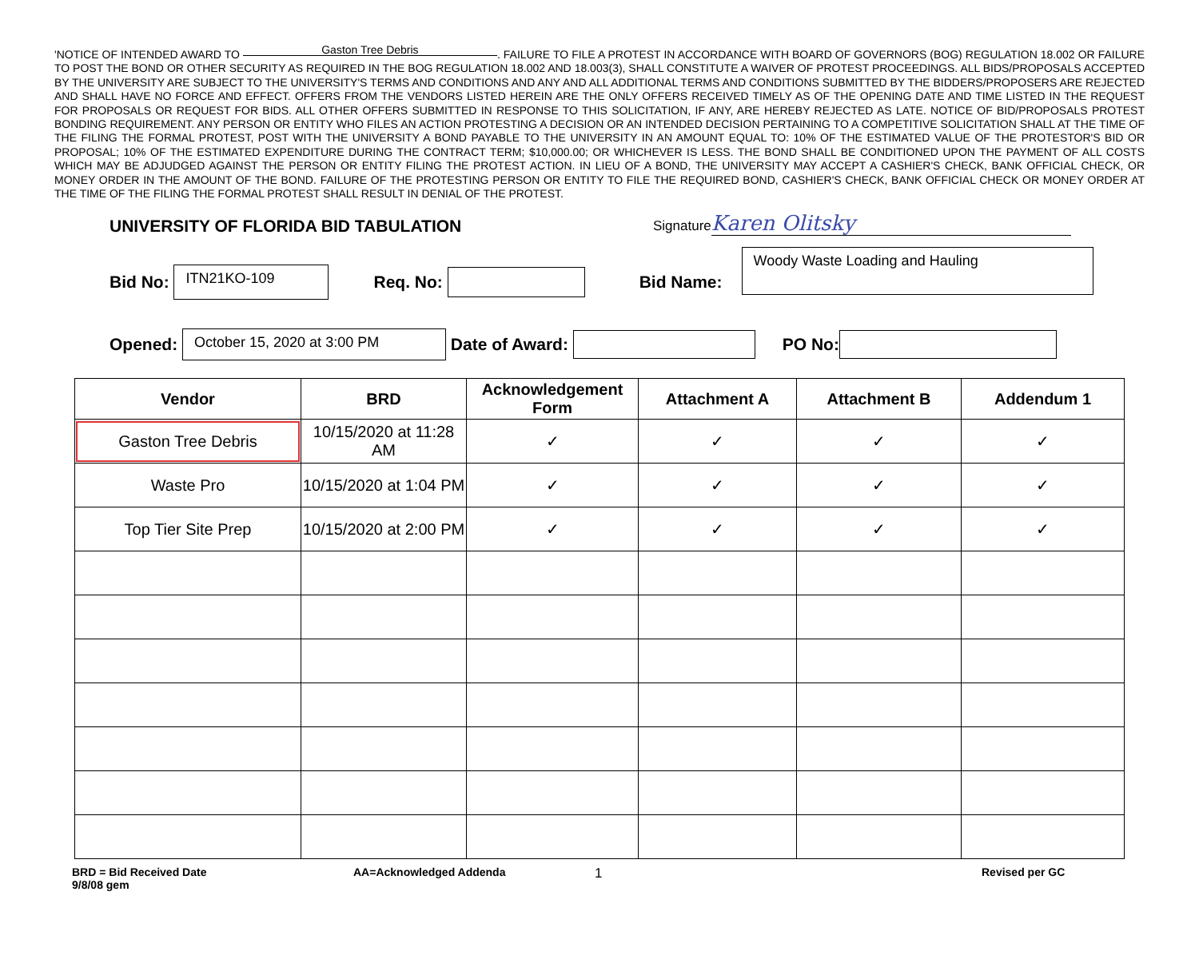'NOTICE OF INTENDED AWARD TO Gaston Tree Debris. FAILURE TO FILE A PROTEST IN ACCORDANCE WITH BOARD OF GOVERNORS (BOG) REGULATION 18.002 OR FAILURE TO POST THE BOND OR OTHER SECURITY AS REQUIRED IN THE BOG REGULATION 18.002 AND 18.003(3), SHALL CONSTITUTE A WAIVER OF PROTEST PROCEEDINGS. ALL BIDS/PROPOSALS ACCEPTED BY THE UNIVERSITY ARE SUBJECT TO THE UNIVERSITY'S TERMS AND CONDITIONS AND ANY AND ALL ADDITIONAL TERMS AND CONDITIONS SUBMITTED BY THE BIDDERS/PROPOSERS ARE REJECTED AND SHALL HAVE NO FORCE AND EFFECT. OFFERS FROM THE VENDORS LISTED HEREIN ARE THE ONLY OFFERS RECEIVED TIMELY AS OF THE OPENING DATE AND TIME LISTED IN THE REQUEST FOR PROPOSALS OR REQUEST FOR BIDS. ALL OTHER OFFERS SUBMITTED IN RESPONSE TO THIS SOLICITATION, IF ANY, ARE HEREBY REJECTED AS LATE. NOTICE OF BID/PROPOSALS PROTEST BONDING REQUIREMENT. ANY PERSON OR ENTITY WHO FILES AN ACTION PROTESTING A DECISION OR AN INTENDED DECISION PERTAINING TO A COMPETITIVE SOLICITATION SHALL AT THE TIME OF THE FILING THE FORMAL PROTEST, POST WITH THE UNIVERSITY A BOND PAYABLE TO THE UNIVERSITY IN AN AMOUNT EQUAL TO: 10% OF THE ESTIMATED VALUE OF THE PROTESTOR'S BID OR PROPOSAL; 10% OF THE ESTIMATED EXPENDITURE DURING THE CONTRACT TERM; $10,000.00; OR WHICHEVER IS LESS. THE BOND SHALL BE CONDITIONED UPON THE PAYMENT OF ALL COSTS WHICH MAY BE ADJUDGED AGAINST THE PERSON OR ENTITY FILING THE PROTEST ACTION. IN LIEU OF A BOND, THE UNIVERSITY MAY ACCEPT A CASHIER'S CHECK, BANK OFFICIAL CHECK, OR MONEY ORDER IN THE AMOUNT OF THE BOND. FAILURE OF THE PROTESTING PERSON OR ENTITY TO FILE THE REQUIRED BOND, CASHIER'S CHECK, BANK OFFICIAL CHECK OR MONEY ORDER AT THE TIME OF THE FILING THE FORMAL PROTEST SHALL RESULT IN DENIAL OF THE PROTEST.
UNIVERSITY OF FLORIDA BID TABULATION
Signature Karen Olitsky
Bid No:
ITN21KO-109
Req. No: Bid Name:
Woody Waste Loading and Hauling
Opened:
October 15, 2020 at 3:00 PM
Date of Award:
PO No:
| Vendor | BRD | Acknowledgement Form | Attachment A | Attachment B | Addendum 1 |
| --- | --- | --- | --- | --- | --- |
| Gaston Tree Debris | 10/15/2020 at 11:28 AM | ✓ | ✓ | ✓ | ✓ |
| Waste Pro | 10/15/2020 at 1:04 PM | ✓ | ✓ | ✓ | ✓ |
| Top Tier Site Prep | 10/15/2020 at 2:00 PM | ✓ | ✓ | ✓ | ✓ |
BRD = Bid Received Date
9/8/08 gem
AA=Acknowledged Addenda
1
Revised per GC